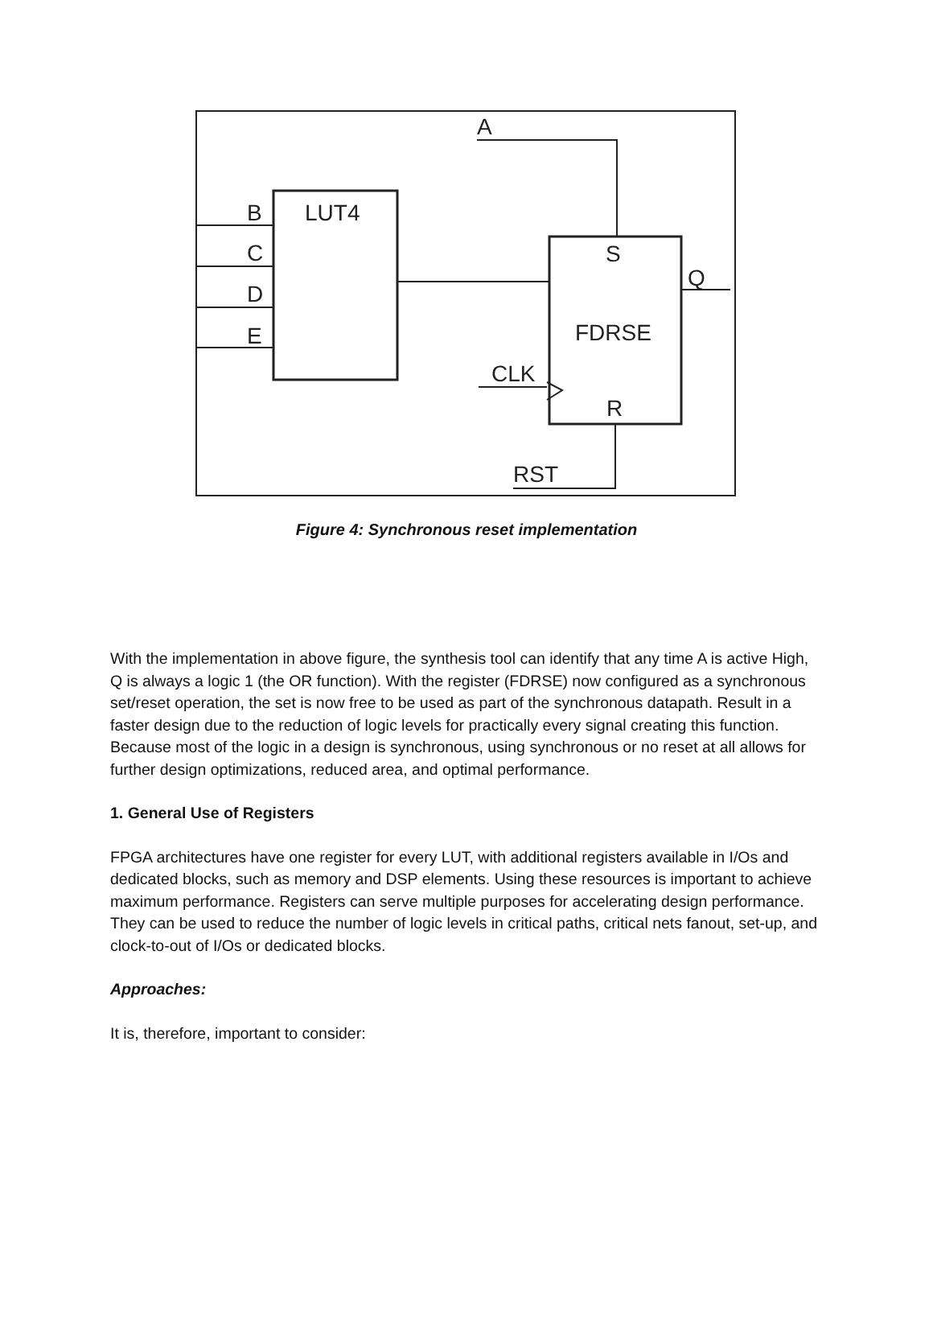A
B
LUT4
C
D
E
S
Q
FDRSE
CLK
R
RST
Figure 4: Synchronous reset implementation
With the implementation in above figure, the synthesis tool can identify that any time A is active High, Q is always a logic 1 (the OR function). With the register (FDRSE) now configured as a synchronous set/reset operation, the set is now free to be used as part of the synchronous datapath. Result in a faster design due to the reduction of logic levels for practically every signal creating this function. Because most of the logic in a design is synchronous, using synchronous or no reset at all allows for further design optimizations, reduced area, and optimal performance.
1. General Use of Registers
FPGA architectures have one register for every LUT, with additional registers available in I/Os and dedicated blocks, such as memory and DSP elements. Using these resources is important to achieve maximum performance. Registers can serve multiple purposes for accelerating design performance. They can be used to reduce the number of logic levels in critical paths, critical nets fanout, set-up, and clock-to-out of I/Os or dedicated blocks.
Approaches:
It is, therefore, important to consider: